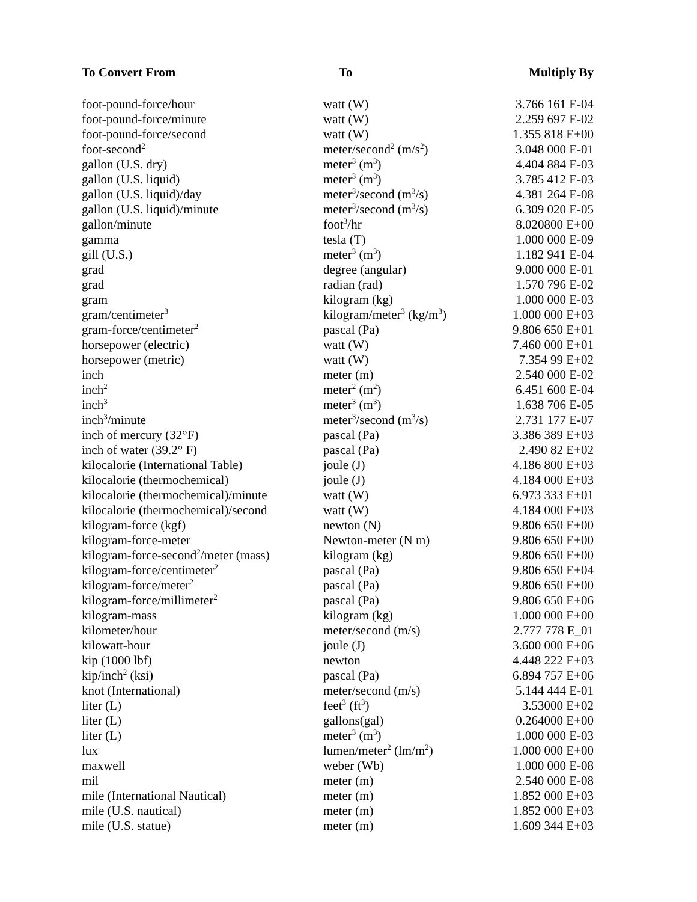| To Convert From | To | Multiply By |
| --- | --- | --- |
| foot-pound-force/hour | watt (W) | 3.766 161 E-04 |
| foot-pound-force/minute | watt (W) | 2.259 697 E-02 |
| foot-pound-force/second | watt (W) | 1.355 818 E+00 |
| foot-second<sup>2</sup> | meter/second<sup>2</sup> (m/s<sup>2</sup>) | 3.048 000 E-01 |
| gallon (U.S. dry) | meter<sup>3</sup> (m<sup>3</sup>) | 4.404 884 E-03 |
| gallon (U.S. liquid) | meter<sup>3</sup> (m<sup>3</sup>) | 3.785 412 E-03 |
| gallon (U.S. liquid)/day | meter<sup>3</sup>/second (m<sup>3</sup>/s) | 4.381 264 E-08 |
| gallon (U.S. liquid)/minute | meter<sup>3</sup>/second (m<sup>3</sup>/s) | 6.309 020 E-05 |
| gallon/minute | foot<sup>3</sup>/hr | 8.020800 E+00 |
| gamma | tesla (T) | 1.000 000 E-09 |
| gill (U.S.) | meter<sup>3</sup> (m<sup>3</sup>) | 1.182 941 E-04 |
| grad | degree (angular) | 9.000 000 E-01 |
| grad | radian (rad) | 1.570 796 E-02 |
| gram | kilogram (kg) | 1.000 000 E-03 |
| gram/centimeter<sup>3</sup> | kilogram/meter<sup>3</sup> (kg/m<sup>3</sup>) | 1.000 000 E+03 |
| gram-force/centimeter<sup>2</sup> | pascal (Pa) | 9.806 650 E+01 |
| horsepower (electric) | watt (W) | 7.460 000 E+01 |
| horsepower (metric) | watt (W) | 7.354 99 E+02 |
| inch | meter (m) | 2.540 000 E-02 |
| inch<sup>2</sup> | meter<sup>2</sup> (m<sup>2</sup>) | 6.451 600 E-04 |
| inch<sup>3</sup> | meter<sup>3</sup> (m<sup>3</sup>) | 1.638 706 E-05 |
| inch<sup>3</sup>/minute | meter<sup>3</sup>/second (m<sup>3</sup>/s) | 2.731 177 E-07 |
| inch of mercury (32°F) | pascal (Pa) | 3.386 389 E+03 |
| inch of water (39.2° F) | pascal (Pa) | 2.490 82 E+02 |
| kilocalorie (International Table) | joule (J) | 4.186 800 E+03 |
| kilocalorie (thermochemical) | joule (J) | 4.184 000 E+03 |
| kilocalorie (thermochemical)/minute | watt (W) | 6.973 333 E+01 |
| kilocalorie (thermochemical)/second | watt (W) | 4.184 000 E+03 |
| kilogram-force (kgf) | newton (N) | 9.806 650 E+00 |
| kilogram-force-meter | Newton-meter (N m) | 9.806 650 E+00 |
| kilogram-force-second<sup>2</sup>/meter (mass) | kilogram (kg) | 9.806 650 E+00 |
| kilogram-force/centimeter<sup>2</sup> | pascal (Pa) | 9.806 650 E+04 |
| kilogram-force/meter<sup>2</sup> | pascal (Pa) | 9.806 650 E+00 |
| kilogram-force/millimeter<sup>2</sup> | pascal (Pa) | 9.806 650 E+06 |
| kilogram-mass | kilogram (kg) | 1.000 000 E+00 |
| kilometer/hour | meter/second (m/s) | 2.777 778 E_01 |
| kilowatt-hour | joule (J) | 3.600 000 E+06 |
| kip (1000 lbf) | newton | 4.448 222 E+03 |
| kip/inch<sup>2</sup> (ksi) | pascal (Pa) | 6.894 757 E+06 |
| knot (International) | meter/second (m/s) | 5.144 444 E-01 |
| liter (L) | feet<sup>3</sup> (ft<sup>3</sup>) | 3.53000 E+02 |
| liter (L) | gallons(gal) | 0.264000 E+00 |
| liter (L) | meter<sup>3</sup> (m<sup>3</sup>) | 1.000 000 E-03 |
| lux | lumen/meter<sup>2</sup> (lm/m<sup>2</sup>) | 1.000 000 E+00 |
| maxwell | weber (Wb) | 1.000 000 E-08 |
| mil | meter (m) | 2.540 000 E-08 |
| mile (International Nautical) | meter (m) | 1.852 000 E+03 |
| mile (U.S. nautical) | meter (m) | 1.852 000 E+03 |
| mile (U.S. statue) | meter (m) | 1.609 344 E+03 |